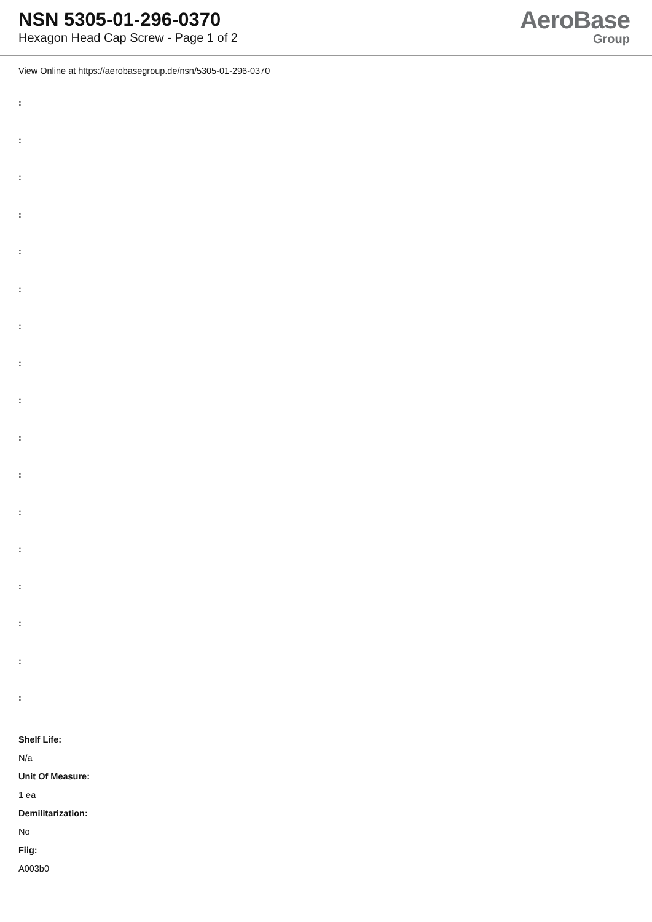NSN 5305-01-296-0370
Hexagon Head Cap Screw - Page 1 of 2
AeroBase
Group
View Online at https://aerobasegroup.de/nsn/5305-01-296-0370
:
:
:
:
:
:
:
:
:
:
:
:
:
:
:
:
:
Shelf Life:
N/a
Unit Of Measure:
1 ea
Demilitarization:
No
Fiig:
A003b0